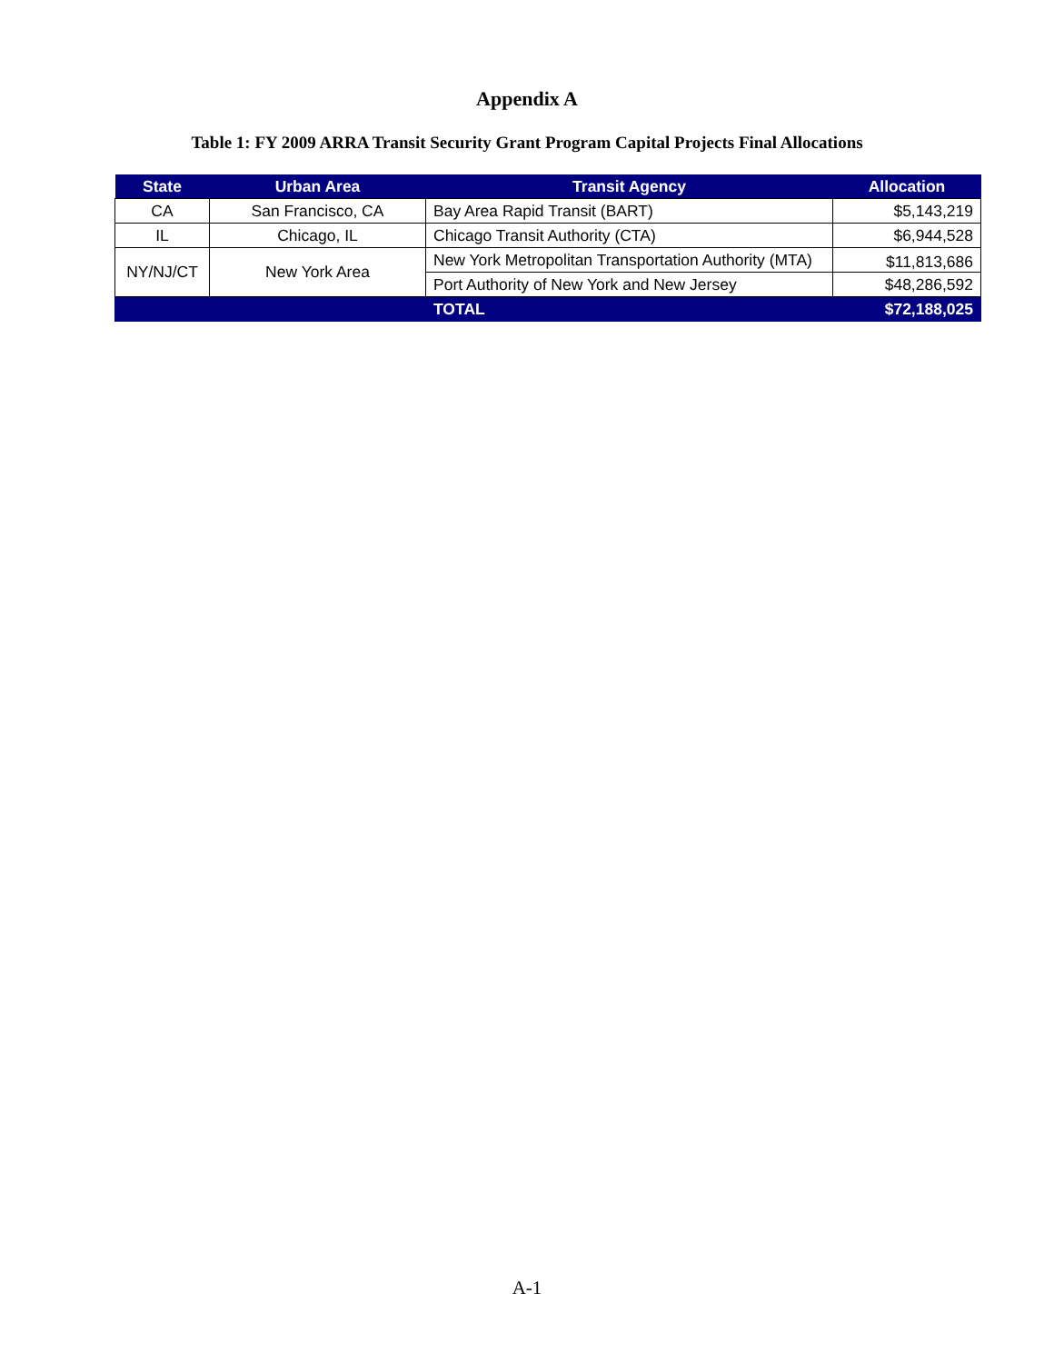Appendix A
Table 1: FY 2009 ARRA Transit Security Grant Program Capital Projects Final Allocations
| State | Urban Area | Transit Agency | Allocation |
| --- | --- | --- | --- |
| CA | San Francisco, CA | Bay Area Rapid Transit (BART) | $5,143,219 |
| IL | Chicago, IL | Chicago Transit Authority (CTA) | $6,944,528 |
| NY/NJ/CT | New York Area | New York Metropolitan Transportation Authority (MTA) | $11,813,686 |
| | | Port Authority of New York and New Jersey | $48,286,592 |
| | | TOTAL | $72,188,025 |
A-1